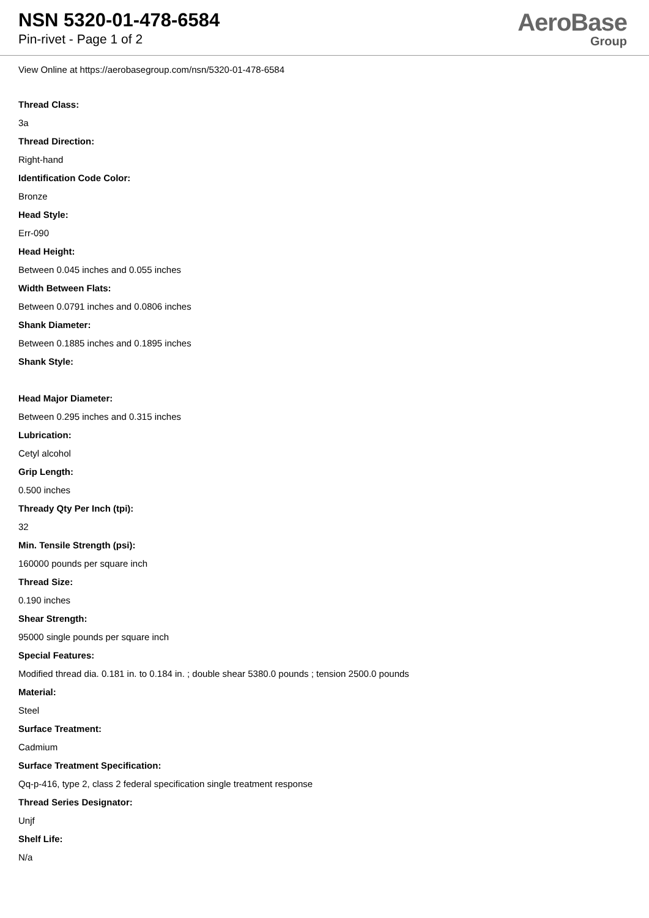NSN 5320-01-478-6584
Pin-rivet - Page 1 of 2
AeroBase
Group
View Online at https://aerobasegroup.com/nsn/5320-01-478-6584
Thread Class:
3a
Thread Direction:
Right-hand
Identification Code Color:
Bronze
Head Style:
Err-090
Head Height:
Between 0.045 inches and 0.055 inches
Width Between Flats:
Between 0.0791 inches and 0.0806 inches
Shank Diameter:
Between 0.1885 inches and 0.1895 inches
Shank Style:
Head Major Diameter:
Between 0.295 inches and 0.315 inches
Lubrication:
Cetyl alcohol
Grip Length:
0.500 inches
Thready Qty Per Inch (tpi):
32
Min. Tensile Strength (psi):
160000 pounds per square inch
Thread Size:
0.190 inches
Shear Strength:
95000 single pounds per square inch
Special Features:
Modified thread dia. 0.181 in. to 0.184 in. ; double shear 5380.0 pounds ; tension 2500.0 pounds
Material:
Steel
Surface Treatment:
Cadmium
Surface Treatment Specification:
Qq-p-416, type 2, class 2 federal specification single treatment response
Thread Series Designator:
Unjf
Shelf Life:
N/a